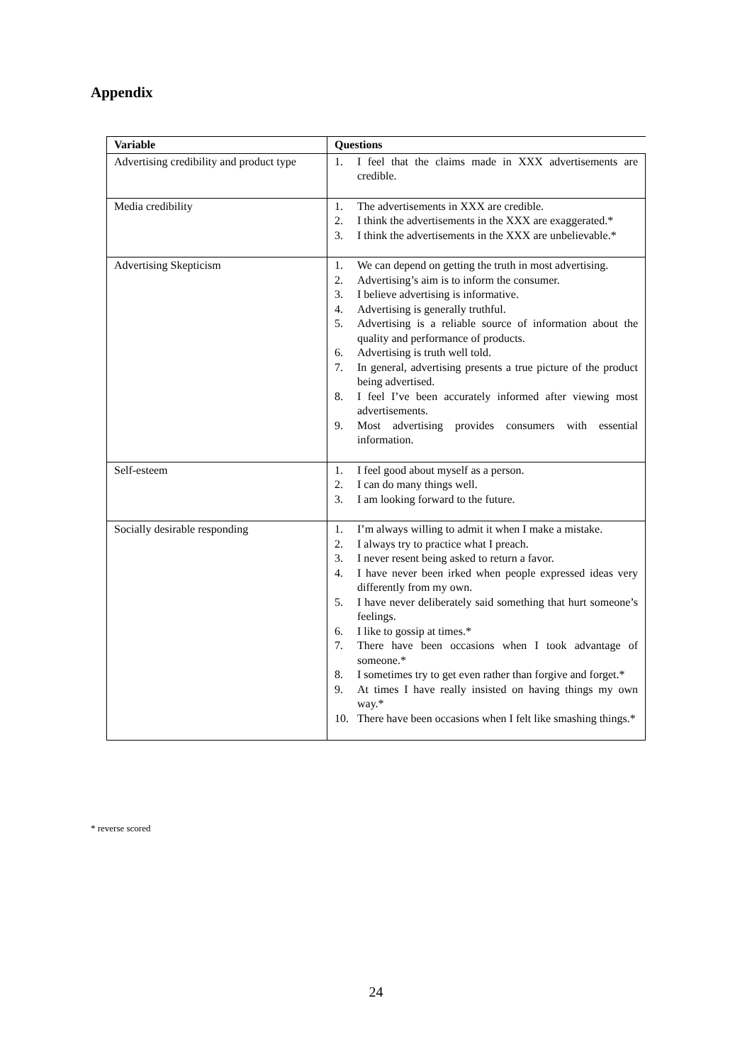Appendix
| Variable | Questions |
| --- | --- |
| Advertising credibility and product type | 1. I feel that the claims made in XXX advertisements are credible. |
| Media credibility | 1. The advertisements in XXX are credible. 2. I think the advertisements in the XXX are exaggerated.* 3. I think the advertisements in the XXX are unbelievable.* |
| Advertising Skepticism | 1. We can depend on getting the truth in most advertising. 2. Advertising’s aim is to inform the consumer. 3. I believe advertising is informative. 4. Advertising is generally truthful. 5. Advertising is a reliable source of information about the quality and performance of products. 6. Advertising is truth well told. 7. In general, advertising presents a true picture of the product being advertised. 8. I feel I’ve been accurately informed after viewing most advertisements. 9. Most advertising provides consumers with essential information. |
| Self-esteem | 1. I feel good about myself as a person. 2. I can do many things well. 3. I am looking forward to the future. |
| Socially desirable responding | 1. I’m always willing to admit it when I make a mistake. 2. I always try to practice what I preach. 3. I never resent being asked to return a favor. 4. I have never been irked when people expressed ideas very differently from my own. 5. I have never deliberately said something that hurt someone’s feelings. 6. I like to gossip at times.* 7. There have been occasions when I took advantage of someone.* 8. I sometimes try to get even rather than forgive and forget.* 9. At times I have really insisted on having things my own way.* 10. There have been occasions when I felt like smashing things.* |
* reverse scored
24